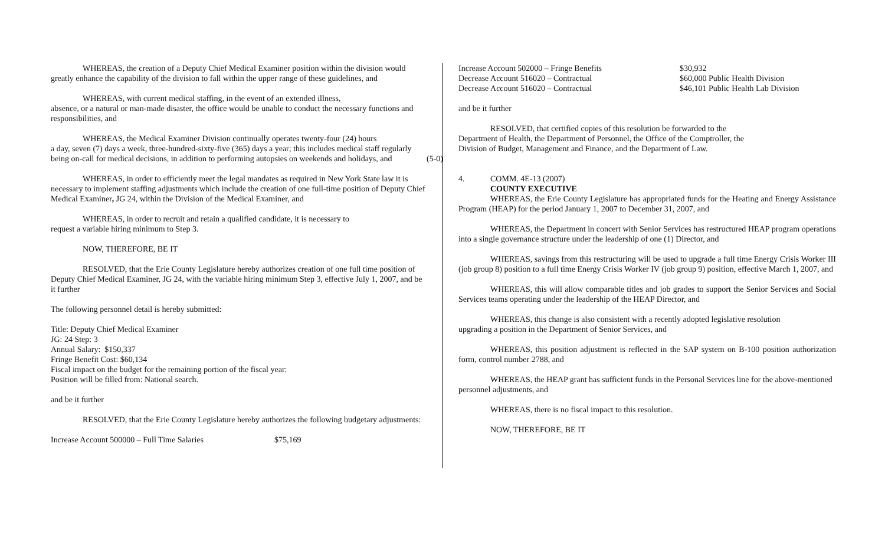WHEREAS, the creation of a Deputy Chief Medical Examiner position within the division would greatly enhance the capability of the division to fall within the upper range of these guidelines, and
WHEREAS, with current medical staffing, in the event of an extended illness,
absence, or a natural or man-made disaster, the office would be unable to conduct the necessary functions and responsibilities, and
WHEREAS, the Medical Examiner Division continually operates twenty-four (24) hours
a day, seven (7) days a week, three-hundred-sixty-five (365) days a year; this includes medical staff regularly being on-call for medical decisions, in addition to performing autopsies on weekends and holidays, and
WHEREAS, in order to efficiently meet the legal mandates as required in New York State law it is necessary to implement staffing adjustments which include the creation of one full-time position of Deputy Chief Medical Examiner, JG 24, within the Division of the Medical Examiner, and
WHEREAS, in order to recruit and retain a qualified candidate, it is necessary to
request a variable hiring minimum to Step 3.
NOW, THEREFORE, BE IT
RESOLVED, that the Erie County Legislature hereby authorizes creation of one full time position of Deputy Chief Medical Examiner, JG 24, with the variable hiring minimum Step 3, effective July 1, 2007, and be it further
The following personnel detail is hereby submitted:
Title: Deputy Chief Medical Examiner
JG: 24 Step: 3
Annual Salary: $150,337
Fringe Benefit Cost: $60,134
Fiscal impact on the budget for the remaining portion of the fiscal year:
Position will be filled from: National search.
and be it further
RESOLVED, that the Erie County Legislature hereby authorizes the following budgetary adjustments:
Increase Account 500000 – Full Time Salaries $75,169
Increase Account 502000 – Fringe Benefits $30,932
Decrease Account 516020 – Contractual $60,000 Public Health Division
Decrease Account 516020 – Contractual $46,101 Public Health Lab Division
and be it further
RESOLVED, that certified copies of this resolution be forwarded to the
Department of Health, the Department of Personnel, the Office of the Comptroller, the
Division of Budget, Management and Finance, and the Department of Law.
(5-0)
4. COMM. 4E-13 (2007)
COUNTY EXECUTIVE
WHEREAS, the Erie County Legislature has appropriated funds for the Heating and Energy Assistance Program (HEAP) for the period January 1, 2007 to December 31, 2007, and
WHEREAS, the Department in concert with Senior Services has restructured HEAP program operations into a single governance structure under the leadership of one (1) Director, and
WHEREAS, savings from this restructuring will be used to upgrade a full time Energy Crisis Worker III (job group 8) position to a full time Energy Crisis Worker IV (job group 9) position, effective March 1, 2007, and
WHEREAS, this will allow comparable titles and job grades to support the Senior Services and Social Services teams operating under the leadership of the HEAP Director, and
WHEREAS, this change is also consistent with a recently adopted legislative resolution
upgrading a position in the Department of Senior Services, and
WHEREAS, this position adjustment is reflected in the SAP system on B-100 position authorization form, control number 2788, and
WHEREAS, the HEAP grant has sufficient funds in the Personal Services line for the above-mentioned personnel adjustments, and
WHEREAS, there is no fiscal impact to this resolution.
NOW, THEREFORE, BE IT